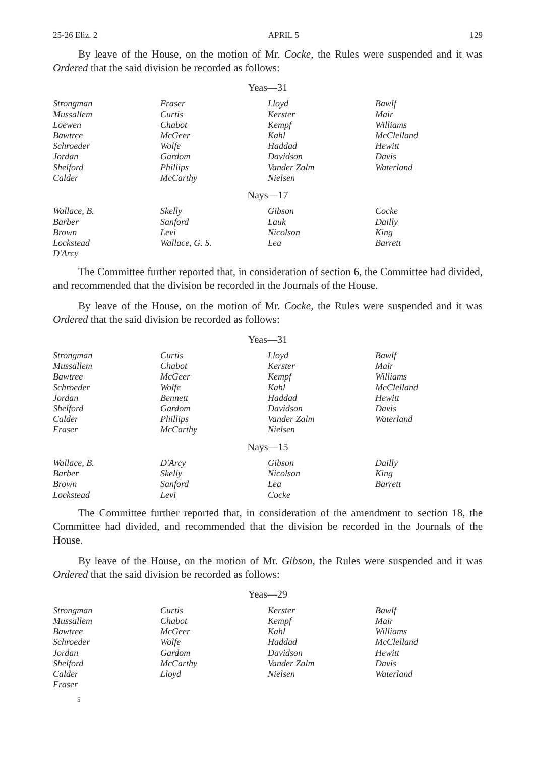25-26 Eliz. 2 APRIL 5 129
By leave of the House, on the motion of Mr. Cocke, the Rules were suspended and it was Ordered that the said division be recorded as follows:
Yeas—31
| Strongman | Fraser | Lloyd | Bawlf |
| Mussallem | Curtis | Kerster | Mair |
| Loewen | Chabot | Kempf | Williams |
| Bawtree | McGeer | Kahl | McClelland |
| Schroeder | Wolfe | Haddad | Hewitt |
| Jordan | Gardom | Davidson | Davis |
| Shelford | Phillips | Vander Zalm | Waterland |
| Calder | McCarthy | Nielsen | |
Nays—17
| Wallace, B. | Skelly | Gibson | Cocke |
| Barber | Sanford | Lauk | Dailly |
| Brown | Levi | Nicolson | King |
| Lockstead | Wallace, G. S. | Lea | Barrett |
| D'Arcy | | | |
The Committee further reported that, in consideration of section 6, the Committee had divided, and recommended that the division be recorded in the Journals of the House.
By leave of the House, on the motion of Mr. Cocke, the Rules were suspended and it was Ordered that the said division be recorded as follows:
Yeas—31
| Strongman | Curtis | Lloyd | Bawlf |
| Mussallem | Chabot | Kerster | Mair |
| Bawtree | McGeer | Kempf | Williams |
| Schroeder | Wolfe | Kahl | McClelland |
| Jordan | Bennett | Haddad | Hewitt |
| Shelford | Gardom | Davidson | Davis |
| Calder | Phillips | Vander Zalm | Waterland |
| Fraser | McCarthy | Nielsen | |
Nays—15
| Wallace, B. | D'Arcy | Gibson | Dailly |
| Barber | Skelly | Nicolson | King |
| Brown | Sanford | Lea | Barrett |
| Lockstead | Levi | Cocke | |
The Committee further reported that, in consideration of the amendment to section 18, the Committee had divided, and recommended that the division be recorded in the Journals of the House.
By leave of the House, on the motion of Mr. Gibson, the Rules were suspended and it was Ordered that the said division be recorded as follows:
Yeas—29
| Strongman | Curtis | Kerster | Bawlf |
| Mussallem | Chabot | Kempf | Mair |
| Bawtree | McGeer | Kahl | Williams |
| Schroeder | Wolfe | Haddad | McClelland |
| Jordan | Gardom | Davidson | Hewitt |
| Shelford | McCarthy | Vander Zalm | Davis |
| Calder | Lloyd | Nielsen | Waterland |
| Fraser | | | |
5